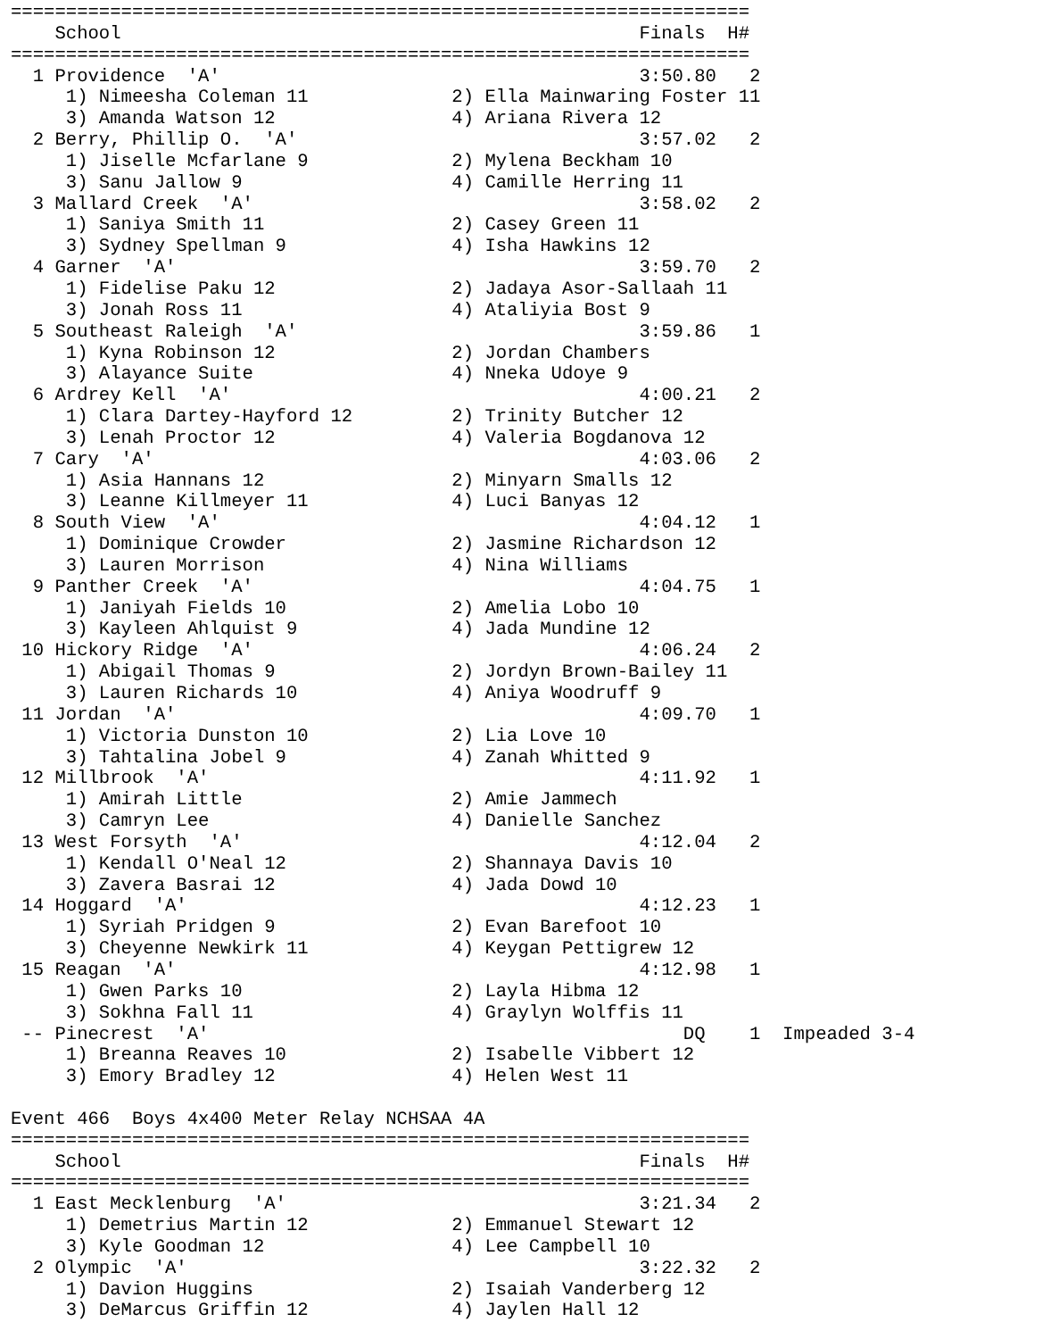===================================================================
    School                                               Finals  H#
===================================================================
  1 Providence  'A'                                      3:50.80   2
     1) Nimeesha Coleman 11             2) Ella Mainwaring Foster 11
     3) Amanda Watson 12                4) Ariana Rivera 12
  2 Berry, Phillip O.  'A'                               3:57.02   2
     1) Jiselle Mcfarlane 9             2) Mylena Beckham 10
     3) Sanu Jallow 9                   4) Camille Herring 11
  3 Mallard Creek  'A'                                   3:58.02   2
     1) Saniya Smith 11                 2) Casey Green 11
     3) Sydney Spellman 9               4) Isha Hawkins 12
  4 Garner  'A'                                          3:59.70   2
     1) Fidelise Paku 12                2) Jadaya Asor-Sallaah 11
     3) Jonah Ross 11                   4) Ataliyia Bost 9
  5 Southeast Raleigh  'A'                               3:59.86   1
     1) Kyna Robinson 12                2) Jordan Chambers
     3) Alayance Suite                  4) Nneka Udoye 9
  6 Ardrey Kell  'A'                                     4:00.21   2
     1) Clara Dartey-Hayford 12         2) Trinity Butcher 12
     3) Lenah Proctor 12                4) Valeria Bogdanova 12
  7 Cary  'A'                                            4:03.06   2
     1) Asia Hannans 12                 2) Minyarn Smalls 12
     3) Leanne Killmeyer 11             4) Luci Banyas 12
  8 South View  'A'                                      4:04.12   1
     1) Dominique Crowder               2) Jasmine Richardson 12
     3) Lauren Morrison                 4) Nina Williams
  9 Panther Creek  'A'                                   4:04.75   1
     1) Janiyah Fields 10               2) Amelia Lobo 10
     3) Kayleen Ahlquist 9              4) Jada Mundine 12
 10 Hickory Ridge  'A'                                   4:06.24   2
     1) Abigail Thomas 9                2) Jordyn Brown-Bailey 11
     3) Lauren Richards 10              4) Aniya Woodruff 9
 11 Jordan  'A'                                          4:09.70   1
     1) Victoria Dunston 10             2) Lia Love 10
     3) Tahtalina Jobel 9               4) Zanah Whitted 9
 12 Millbrook  'A'                                       4:11.92   1
     1) Amirah Little                   2) Amie Jammech
     3) Camryn Lee                      4) Danielle Sanchez
 13 West Forsyth  'A'                                    4:12.04   2
     1) Kendall O'Neal 12               2) Shannaya Davis 10
     3) Zavera Basrai 12                4) Jada Dowd 10
 14 Hoggard  'A'                                         4:12.23   1
     1) Syriah Pridgen 9                2) Evan Barefoot 10
     3) Cheyenne Newkirk 11             4) Keygan Pettigrew 12
 15 Reagan  'A'                                          4:12.98   1
     1) Gwen Parks 10                   2) Layla Hibma 12
     3) Sokhna Fall 11                  4) Graylyn Wolffis 11
 -- Pinecrest  'A'                                           DQ    1  Impeaded 3-4
     1) Breanna Reaves 10               2) Isabelle Vibbert 12
     3) Emory Bradley 12                4) Helen West 11

Event 466  Boys 4x400 Meter Relay NCHSAA 4A
===================================================================
    School                                               Finals  H#
===================================================================
  1 East Mecklenburg  'A'                                3:21.34   2
     1) Demetrius Martin 12             2) Emmanuel Stewart 12
     3) Kyle Goodman 12                 4) Lee Campbell 10
  2 Olympic  'A'                                         3:22.32   2
     1) Davion Huggins                  2) Isaiah Vanderberg 12
     3) DeMarcus Griffin 12             4) Jaylen Hall 12